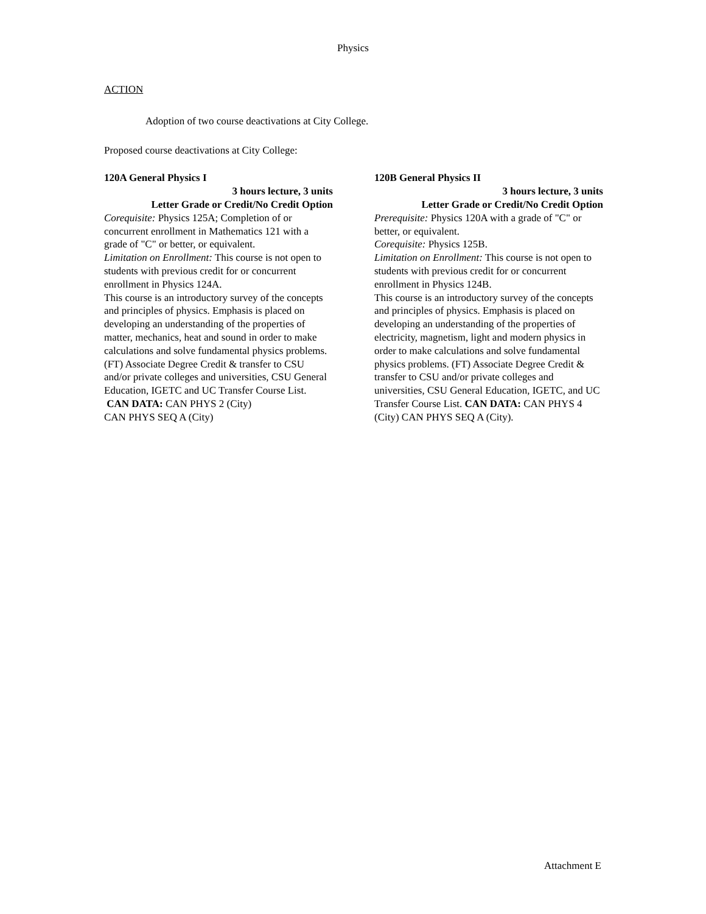Physics
ACTION
Adoption of two course deactivations at City College.
Proposed course deactivations at City College:
120A General Physics I
3 hours lecture, 3 units
Letter Grade or Credit/No Credit Option
Corequisite: Physics 125A; Completion of or concurrent enrollment in Mathematics 121 with a grade of "C" or better, or equivalent.
Limitation on Enrollment: This course is not open to students with previous credit for or concurrent enrollment in Physics 124A.
This course is an introductory survey of the concepts and principles of physics. Emphasis is placed on developing an understanding of the properties of matter, mechanics, heat and sound in order to make calculations and solve fundamental physics problems. (FT) Associate Degree Credit & transfer to CSU and/or private colleges and universities, CSU General Education, IGETC and UC Transfer Course List.
CAN DATA: CAN PHYS 2 (City)
CAN PHYS SEQ A (City)
120B General Physics II
3 hours lecture, 3 units
Letter Grade or Credit/No Credit Option
Prerequisite: Physics 120A with a grade of "C" or better, or equivalent.
Corequisite: Physics 125B.
Limitation on Enrollment: This course is not open to students with previous credit for or concurrent enrollment in Physics 124B.
This course is an introductory survey of the concepts and principles of physics. Emphasis is placed on developing an understanding of the properties of electricity, magnetism, light and modern physics in order to make calculations and solve fundamental physics problems. (FT) Associate Degree Credit & transfer to CSU and/or private colleges and universities, CSU General Education, IGETC, and UC Transfer Course List. CAN DATA: CAN PHYS 4 (City) CAN PHYS SEQ A (City).
Attachment E